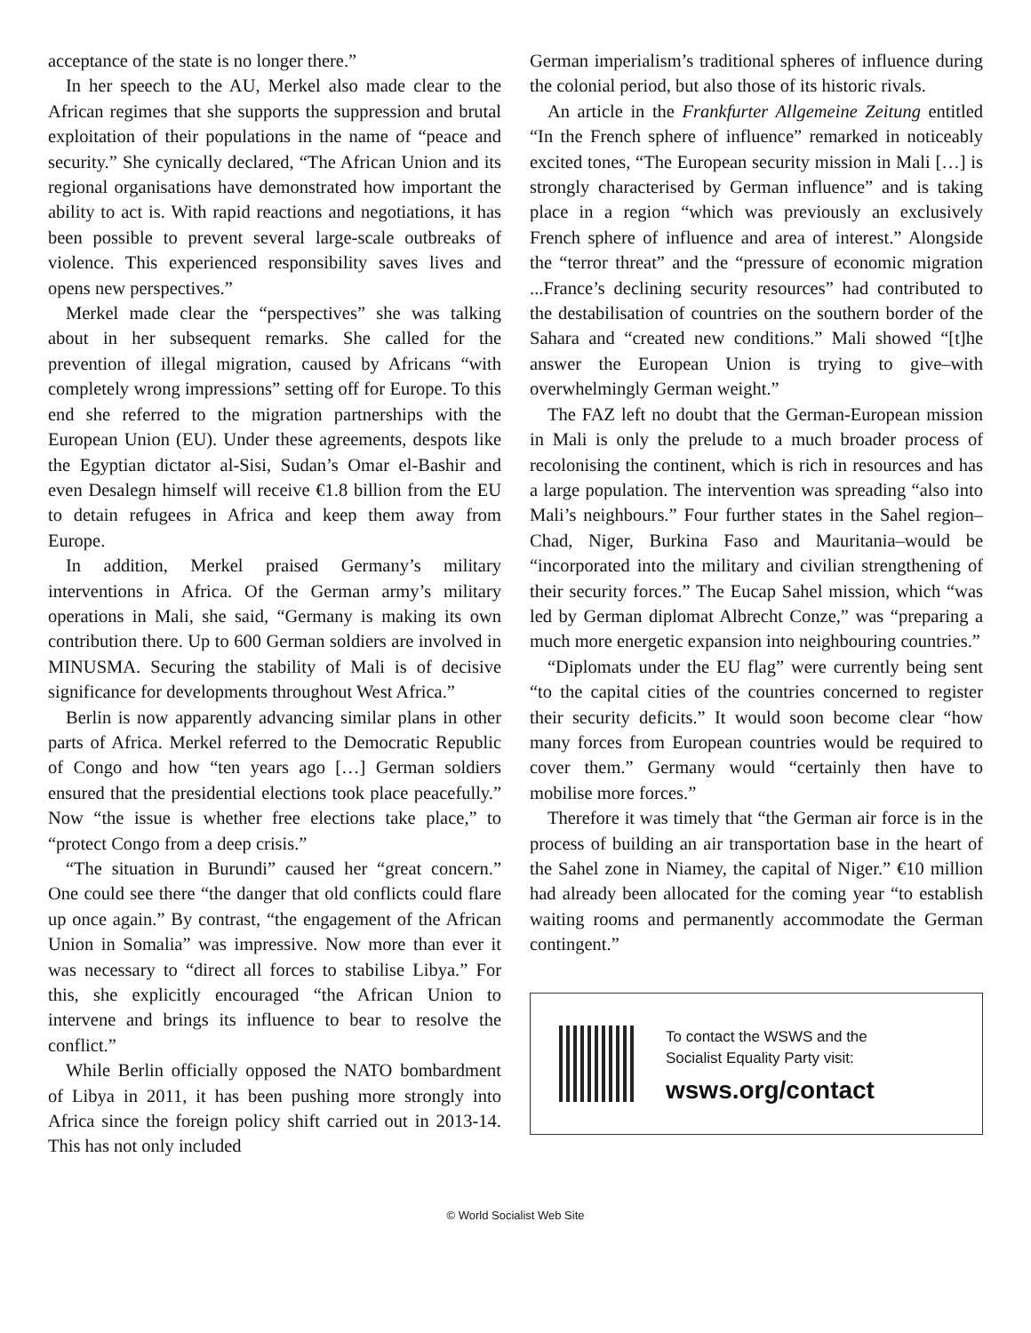acceptance of the state is no longer there.”
In her speech to the AU, Merkel also made clear to the African regimes that she supports the suppression and brutal exploitation of their populations in the name of “peace and security.” She cynically declared, “The African Union and its regional organisations have demonstrated how important the ability to act is. With rapid reactions and negotiations, it has been possible to prevent several large-scale outbreaks of violence. This experienced responsibility saves lives and opens new perspectives.”
Merkel made clear the “perspectives” she was talking about in her subsequent remarks. She called for the prevention of illegal migration, caused by Africans “with completely wrong impressions” setting off for Europe. To this end she referred to the migration partnerships with the European Union (EU). Under these agreements, despots like the Egyptian dictator al-Sisi, Sudan’s Omar el-Bashir and even Desalegn himself will receive €1.8 billion from the EU to detain refugees in Africa and keep them away from Europe.
In addition, Merkel praised Germany’s military interventions in Africa. Of the German army’s military operations in Mali, she said, “Germany is making its own contribution there. Up to 600 German soldiers are involved in MINUSMA. Securing the stability of Mali is of decisive significance for developments throughout West Africa.”
Berlin is now apparently advancing similar plans in other parts of Africa. Merkel referred to the Democratic Republic of Congo and how “ten years ago […] German soldiers ensured that the presidential elections took place peacefully.” Now “the issue is whether free elections take place,” to “protect Congo from a deep crisis.”
“The situation in Burundi” caused her “great concern.” One could see there “the danger that old conflicts could flare up once again.” By contrast, “the engagement of the African Union in Somalia” was impressive. Now more than ever it was necessary to “direct all forces to stabilise Libya.” For this, she explicitly encouraged “the African Union to intervene and brings its influence to bear to resolve the conflict.”
While Berlin officially opposed the NATO bombardment of Libya in 2011, it has been pushing more strongly into Africa since the foreign policy shift carried out in 2013-14. This has not only included
German imperialism’s traditional spheres of influence during the colonial period, but also those of its historic rivals.
An article in the Frankfurter Allgemeine Zeitung entitled “In the French sphere of influence” remarked in noticeably excited tones, “The European security mission in Mali […] is strongly characterised by German influence” and is taking place in a region “which was previously an exclusively French sphere of influence and area of interest.” Alongside the “terror threat” and the “pressure of economic migration ...France’s declining security resources” had contributed to the destabilisation of countries on the southern border of the Sahara and “created new conditions.” Mali showed “[t]he answer the European Union is trying to give–with overwhelmingly German weight.”
The FAZ left no doubt that the German-European mission in Mali is only the prelude to a much broader process of recolonising the continent, which is rich in resources and has a large population. The intervention was spreading “also into Mali’s neighbours.” Four further states in the Sahel region–Chad, Niger, Burkina Faso and Mauritania–would be “incorporated into the military and civilian strengthening of their security forces.” The Eucap Sahel mission, which “was led by German diplomat Albrecht Conze,” was “preparing a much more energetic expansion into neighbouring countries.”
“Diplomats under the EU flag” were currently being sent “to the capital cities of the countries concerned to register their security deficits.” It would soon become clear “how many forces from European countries would be required to cover them.” Germany would “certainly then have to mobilise more forces.”
Therefore it was timely that “the German air force is in the process of building an air transportation base in the heart of the Sahel zone in Niamey, the capital of Niger.” €10 million had already been allocated for the coming year “to establish waiting rooms and permanently accommodate the German contingent.”
To contact the WSWS and the
Socialist Equality Party visit:
wsws.org/contact
© World Socialist Web Site